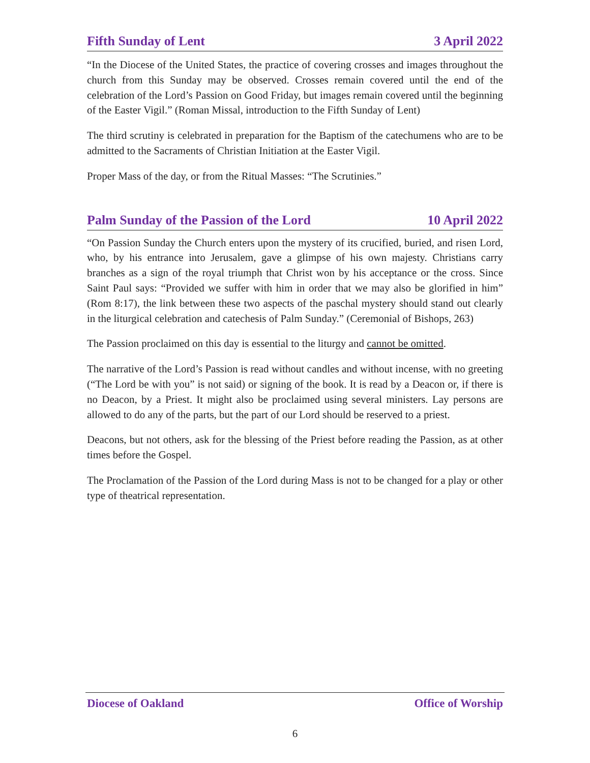Fifth Sunday of Lent 3 April 2022
“In the Diocese of the United States, the practice of covering crosses and images throughout the church from this Sunday may be observed. Crosses remain covered until the end of the celebration of the Lord’s Passion on Good Friday, but images remain covered until the beginning of the Easter Vigil.” (Roman Missal, introduction to the Fifth Sunday of Lent)
The third scrutiny is celebrated in preparation for the Baptism of the catechumens who are to be admitted to the Sacraments of Christian Initiation at the Easter Vigil.
Proper Mass of the day, or from the Ritual Masses: “The Scrutinies.”
Palm Sunday of the Passion of the Lord 10 April 2022
“On Passion Sunday the Church enters upon the mystery of its crucified, buried, and risen Lord, who, by his entrance into Jerusalem, gave a glimpse of his own majesty. Christians carry branches as a sign of the royal triumph that Christ won by his acceptance or the cross. Since Saint Paul says: “Provided we suffer with him in order that we may also be glorified in him” (Rom 8:17), the link between these two aspects of the paschal mystery should stand out clearly in the liturgical celebration and catechesis of Palm Sunday.” (Ceremonial of Bishops, 263)
The Passion proclaimed on this day is essential to the liturgy and cannot be omitted.
The narrative of the Lord’s Passion is read without candles and without incense, with no greeting (“The Lord be with you” is not said) or signing of the book. It is read by a Deacon or, if there is no Deacon, by a Priest. It might also be proclaimed using several ministers. Lay persons are allowed to do any of the parts, but the part of our Lord should be reserved to a priest.
Deacons, but not others, ask for the blessing of the Priest before reading the Passion, as at other times before the Gospel.
The Proclamation of the Passion of the Lord during Mass is not to be changed for a play or other type of theatrical representation.
Diocese of Oakland Office of Worship
6